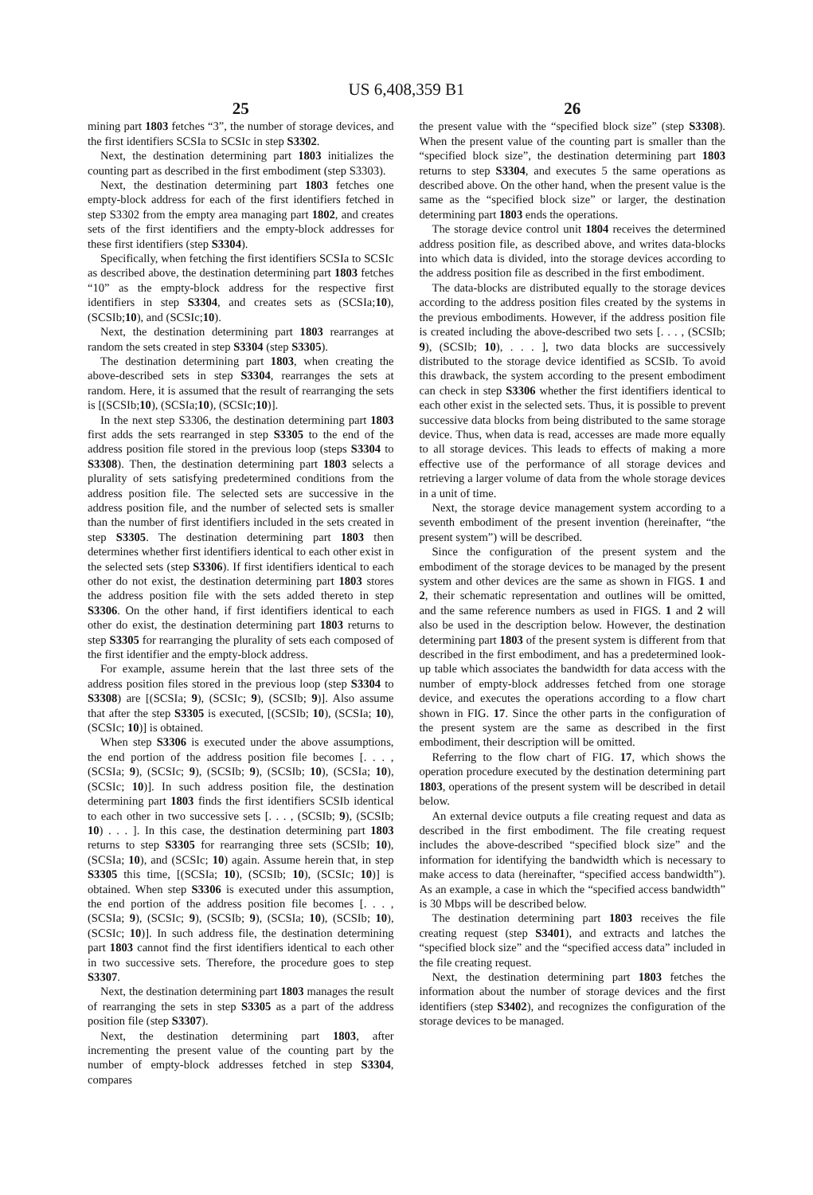US 6,408,359 B1
25
mining part 1803 fetches “3”, the number of storage devices, and the first identifiers SCSIa to SCSIc in step S3302.
Next, the destination determining part 1803 initializes the counting part as described in the first embodiment (step S3303).
Next, the destination determining part 1803 fetches one empty-block address for each of the first identifiers fetched in step S3302 from the empty area managing part 1802, and creates sets of the first identifiers and the empty-block addresses for these first identifiers (step S3304).
Specifically, when fetching the first identifiers SCSIa to SCSIc as described above, the destination determining part 1803 fetches “10” as the empty-block address for the respective first identifiers in step S3304, and creates sets as (SCSIa;10), (SCSIb;10), and (SCSIc;10).
Next, the destination determining part 1803 rearranges at random the sets created in step S3304 (step S3305).
The destination determining part 1803, when creating the above-described sets in step S3304, rearranges the sets at random. Here, it is assumed that the result of rearranging the sets is [(SCSIb;10), (SCSIa;10), (SCSIc;10)].
In the next step S3306, the destination determining part 1803 first adds the sets rearranged in step S3305 to the end of the address position file stored in the previous loop (steps S3304 to S3308). Then, the destination determining part 1803 selects a plurality of sets satisfying predetermined conditions from the address position file. The selected sets are successive in the address position file, and the number of selected sets is smaller than the number of first identifiers included in the sets created in step S3305. The destination determining part 1803 then determines whether first identifiers identical to each other exist in the selected sets (step S3306). If first identifiers identical to each other do not exist, the destination determining part 1803 stores the address position file with the sets added thereto in step S3306. On the other hand, if first identifiers identical to each other do exist, the destination determining part 1803 returns to step S3305 for rearranging the plurality of sets each composed of the first identifier and the empty-block address.
For example, assume herein that the last three sets of the address position files stored in the previous loop (step S3304 to S3308) are [(SCSIa; 9), (SCSIc; 9), (SCSIb; 9)]. Also assume that after the step S3305 is executed, [(SCSIb; 10), (SCSIa; 10), (SCSIc; 10)] is obtained.
When step S3306 is executed under the above assumptions, the end portion of the address position file becomes [. . . , (SCSIa; 9), (SCSIc; 9), (SCSIb; 9), (SCSIb; 10), (SCSIa; 10), (SCSIc; 10)]. In such address position file, the destination determining part 1803 finds the first identifiers SCSIb identical to each other in two successive sets [. . . , (SCSIb; 9), (SCSIb; 10) . . . ]. In this case, the destination determining part 1803 returns to step S3305 for rearranging three sets (SCSIb; 10), (SCSIa; 10), and (SCSIc; 10) again. Assume herein that, in step S3305 this time, [(SCSIa; 10), (SCSIb; 10), (SCSIc; 10)] is obtained. When step S3306 is executed under this assumption, the end portion of the address position file becomes [. . . , (SCSIa; 9), (SCSIc; 9), (SCSIb; 9), (SCSIa; 10), (SCSIb; 10), (SCSIc; 10)]. In such address file, the destination determining part 1803 cannot find the first identifiers identical to each other in two successive sets. Therefore, the procedure goes to step S3307.
Next, the destination determining part 1803 manages the result of rearranging the sets in step S3305 as a part of the address position file (step S3307).
Next, the destination determining part 1803, after incrementing the present value of the counting part by the number of empty-block addresses fetched in step S3304, compares
26
the present value with the “specified block size” (step S3308). When the present value of the counting part is smaller than the “specified block size”, the destination determining part 1803 returns to step S3304, and executes 5 the same operations as described above. On the other hand, when the present value is the same as the “specified block size” or larger, the destination determining part 1803 ends the operations.
The storage device control unit 1804 receives the determined address position file, as described above, and writes data-blocks into which data is divided, into the storage devices according to the address position file as described in the first embodiment.
The data-blocks are distributed equally to the storage devices according to the address position files created by the systems in the previous embodiments. However, if the address position file is created including the above-described two sets [. . . , (SCSIb; 9), (SCSIb; 10), . . . ], two data blocks are successively distributed to the storage device identified as SCSIb. To avoid this drawback, the system according to the present embodiment can check in step S3306 whether the first identifiers identical to each other exist in the selected sets. Thus, it is possible to prevent successive data blocks from being distributed to the same storage device. Thus, when data is read, accesses are made more equally to all storage devices. This leads to effects of making a more effective use of the performance of all storage devices and retrieving a larger volume of data from the whole storage devices in a unit of time.
Next, the storage device management system according to a seventh embodiment of the present invention (hereinafter, “the present system”) will be described.
Since the configuration of the present system and the embodiment of the storage devices to be managed by the present system and other devices are the same as shown in FIGS. 1 and 2, their schematic representation and outlines will be omitted, and the same reference numbers as used in FIGS. 1 and 2 will also be used in the description below. However, the destination determining part 1803 of the present system is different from that described in the first embodiment, and has a predetermined look-up table which associates the bandwidth for data access with the number of empty-block addresses fetched from one storage device, and executes the operations according to a flow chart shown in FIG. 17. Since the other parts in the configuration of the present system are the same as described in the first embodiment, their description will be omitted.
Referring to the flow chart of FIG. 17, which shows the operation procedure executed by the destination determining part 1803, operations of the present system will be described in detail below.
An external device outputs a file creating request and data as described in the first embodiment. The file creating request includes the above-described “specified block size” and the information for identifying the bandwidth which is necessary to make access to data (hereinafter, “specified access bandwidth”). As an example, a case in which the “specified access bandwidth” is 30 Mbps will be described below.
The destination determining part 1803 receives the file creating request (step S3401), and extracts and latches the “specified block size” and the “specified access data” included in the file creating request.
Next, the destination determining part 1803 fetches the information about the number of storage devices and the first identifiers (step S3402), and recognizes the configuration of the storage devices to be managed.